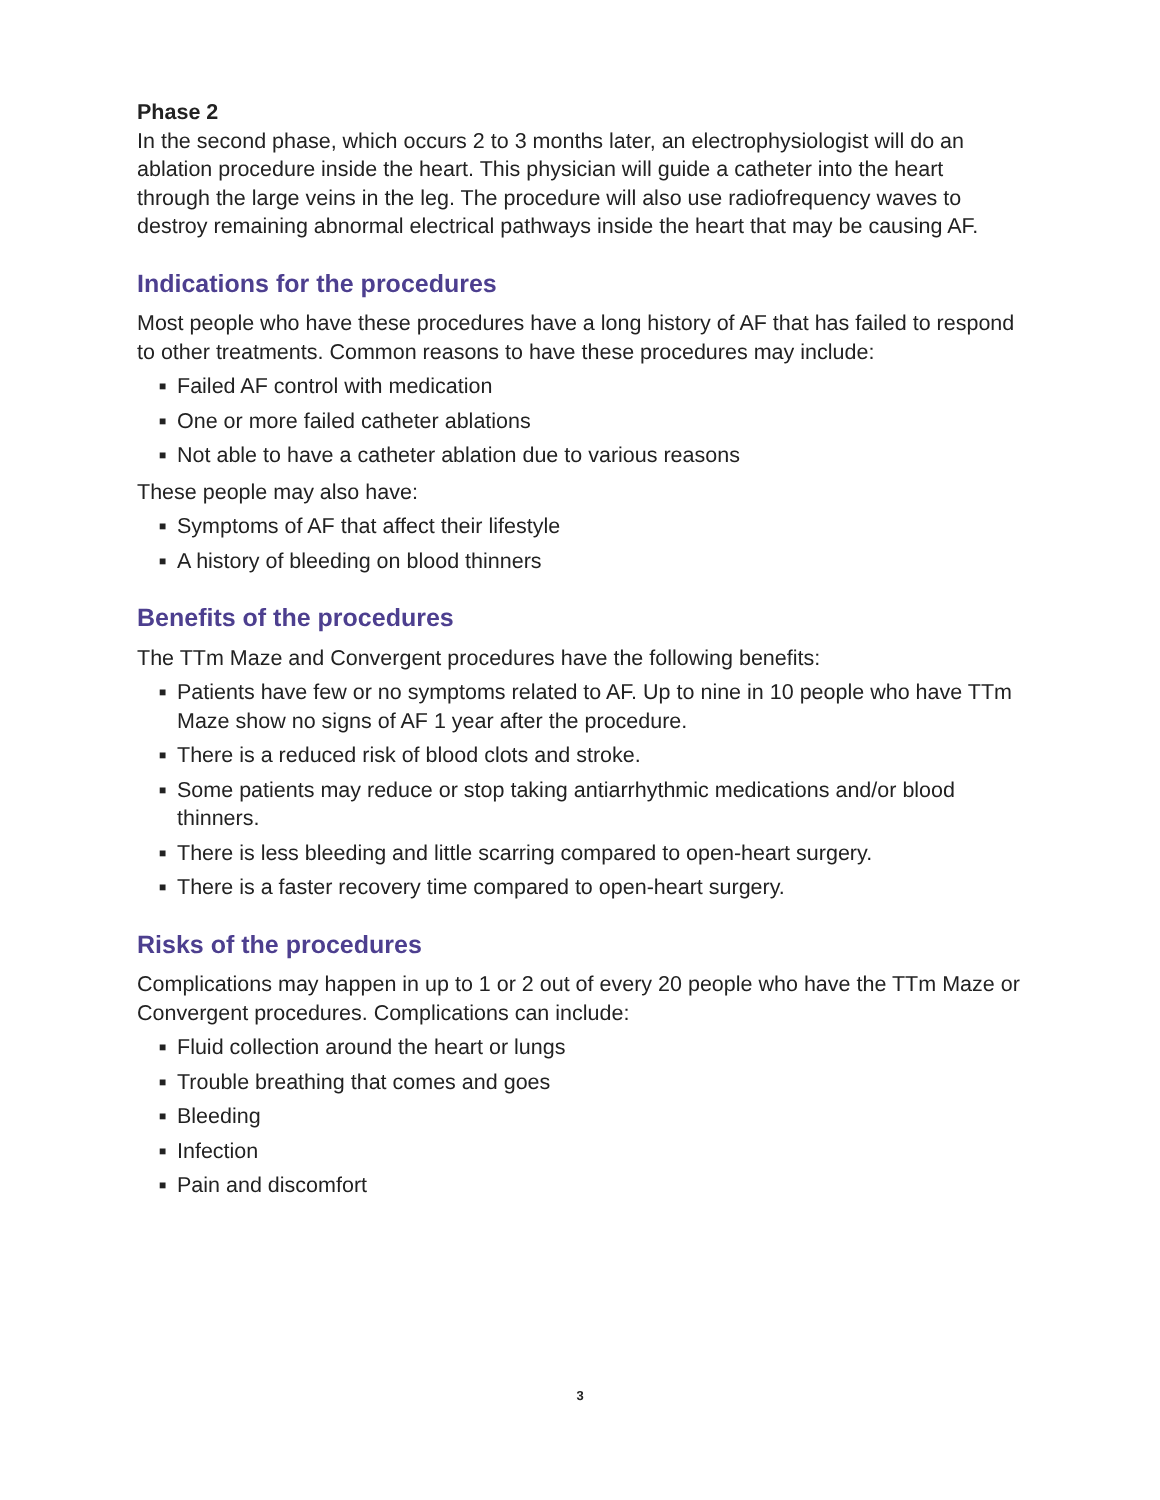Phase 2
In the second phase, which occurs 2 to 3 months later, an electrophysiologist will do an ablation procedure inside the heart. This physician will guide a catheter into the heart through the large veins in the leg. The procedure will also use radiofrequency waves to destroy remaining abnormal electrical pathways inside the heart that may be causing AF.
Indications for the procedures
Most people who have these procedures have a long history of AF that has failed to respond to other treatments. Common reasons to have these procedures may include:
■ Failed AF control with medication
■ One or more failed catheter ablations
■ Not able to have a catheter ablation due to various reasons
These people may also have:
■ Symptoms of AF that affect their lifestyle
■ A history of bleeding on blood thinners
Benefits of the procedures
The TTm Maze and Convergent procedures have the following benefits:
■ Patients have few or no symptoms related to AF. Up to nine in 10 people who have TTm Maze show no signs of AF 1 year after the procedure.
■ There is a reduced risk of blood clots and stroke.
■ Some patients may reduce or stop taking antiarrhythmic medications and/or blood thinners.
■ There is less bleeding and little scarring compared to open-heart surgery.
■ There is a faster recovery time compared to open-heart surgery.
Risks of the procedures
Complications may happen in up to 1 or 2 out of every 20 people who have the TTm Maze or Convergent procedures. Complications can include:
■ Fluid collection around the heart or lungs
■ Trouble breathing that comes and goes
■ Bleeding
■ Infection
■ Pain and discomfort
3